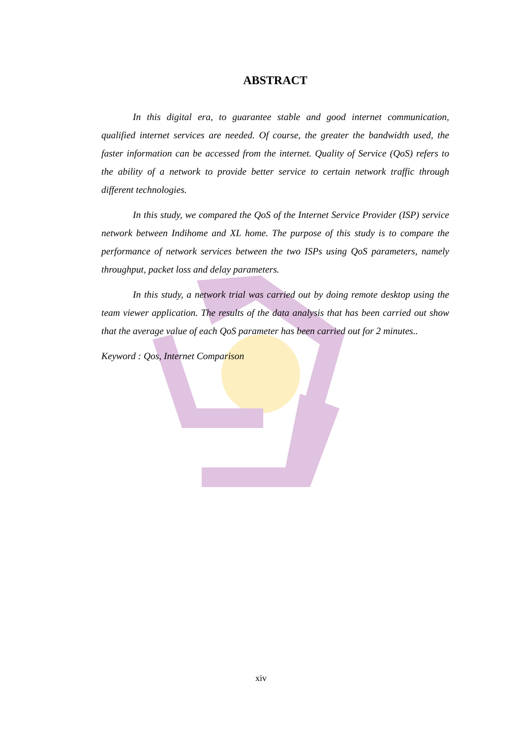ABSTRACT
In this digital era, to guarantee stable and good internet communication, qualified internet services are needed. Of course, the greater the bandwidth used, the faster information can be accessed from the internet. Quality of Service (QoS) refers to the ability of a network to provide better service to certain network traffic through different technologies.
In this study, we compared the QoS of the Internet Service Provider (ISP) service network between Indihome and XL home. The purpose of this study is to compare the performance of network services between the two ISPs using QoS parameters, namely throughput, packet loss and delay parameters.
In this study, a network trial was carried out by doing remote desktop using the team viewer application. The results of the data analysis that has been carried out show that the average value of each QoS parameter has been carried out for 2 minutes..
Keyword : Qos, Internet Comparison
xiv